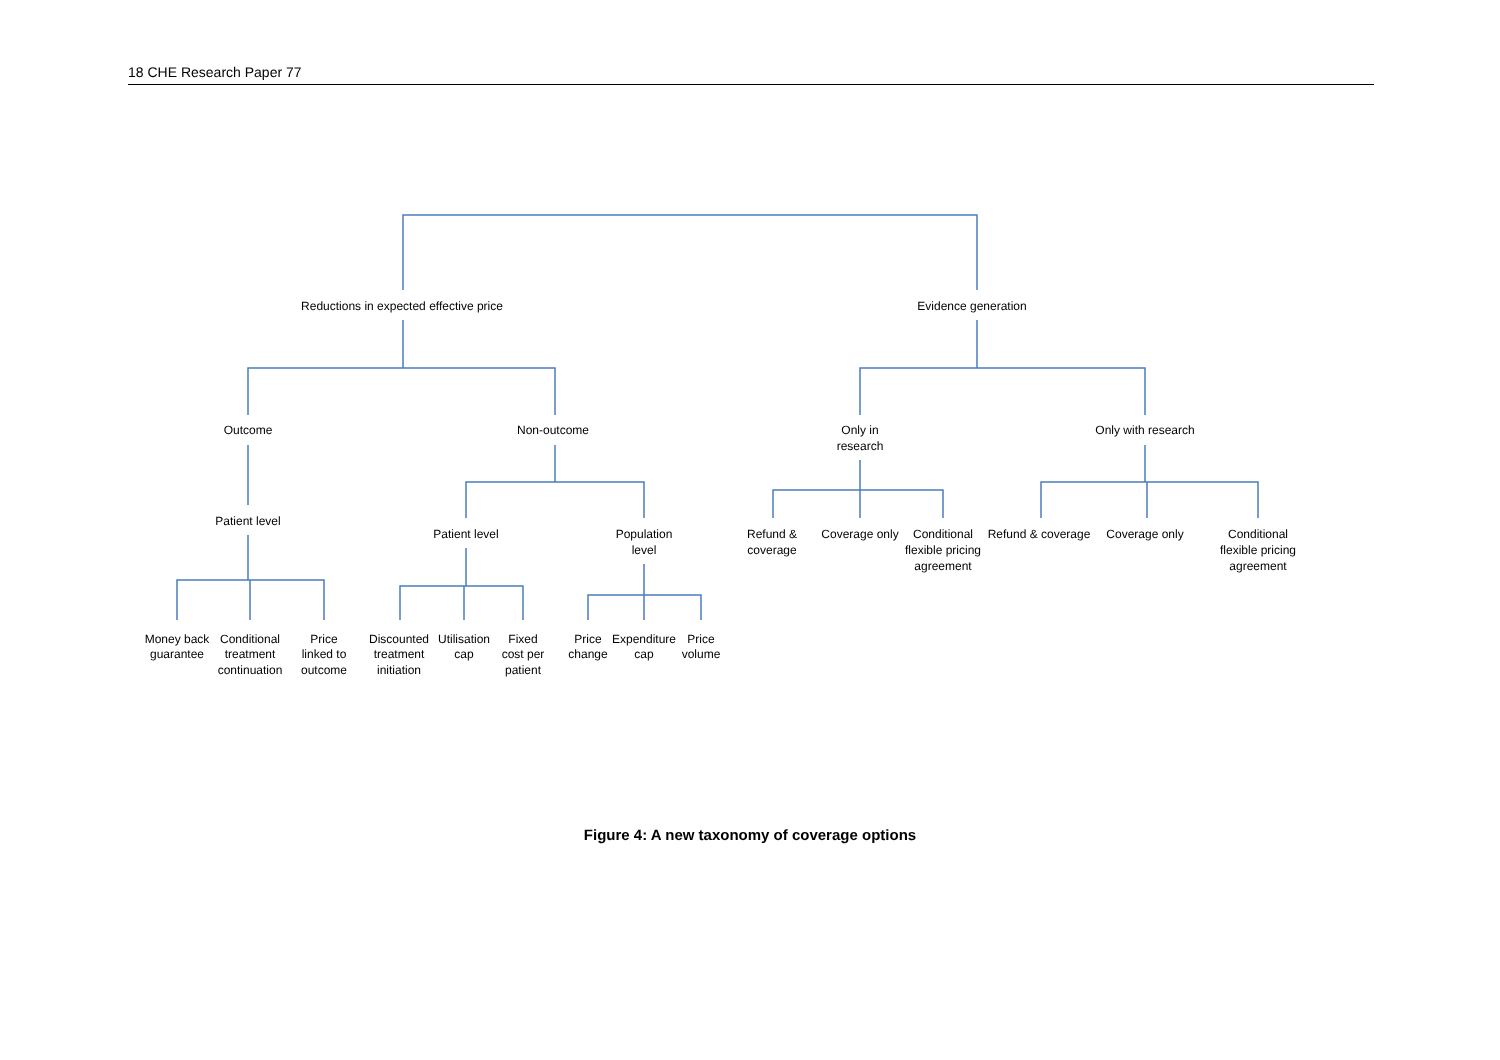18 CHE Research Paper 77
Reductions in expected effective price
Evidence generation
Outcome
Non-outcome
Only in
research
Only with research
Patient level
Patient level
Population
level
Refund &
coverage
Coverage only
Conditional
flexible pricing
agreement
Refund & coverage
Coverage only
Conditional
flexible pricing
agreement
Money back
guarantee
Conditional
treatment
continuation
Price
linked to
outcome
Discounted
treatment
initiation
Utilisation
cap
Fixed
cost per
patient
Price
change
Expenditure
cap
Price
volume
Figure 4: A new taxonomy of coverage options